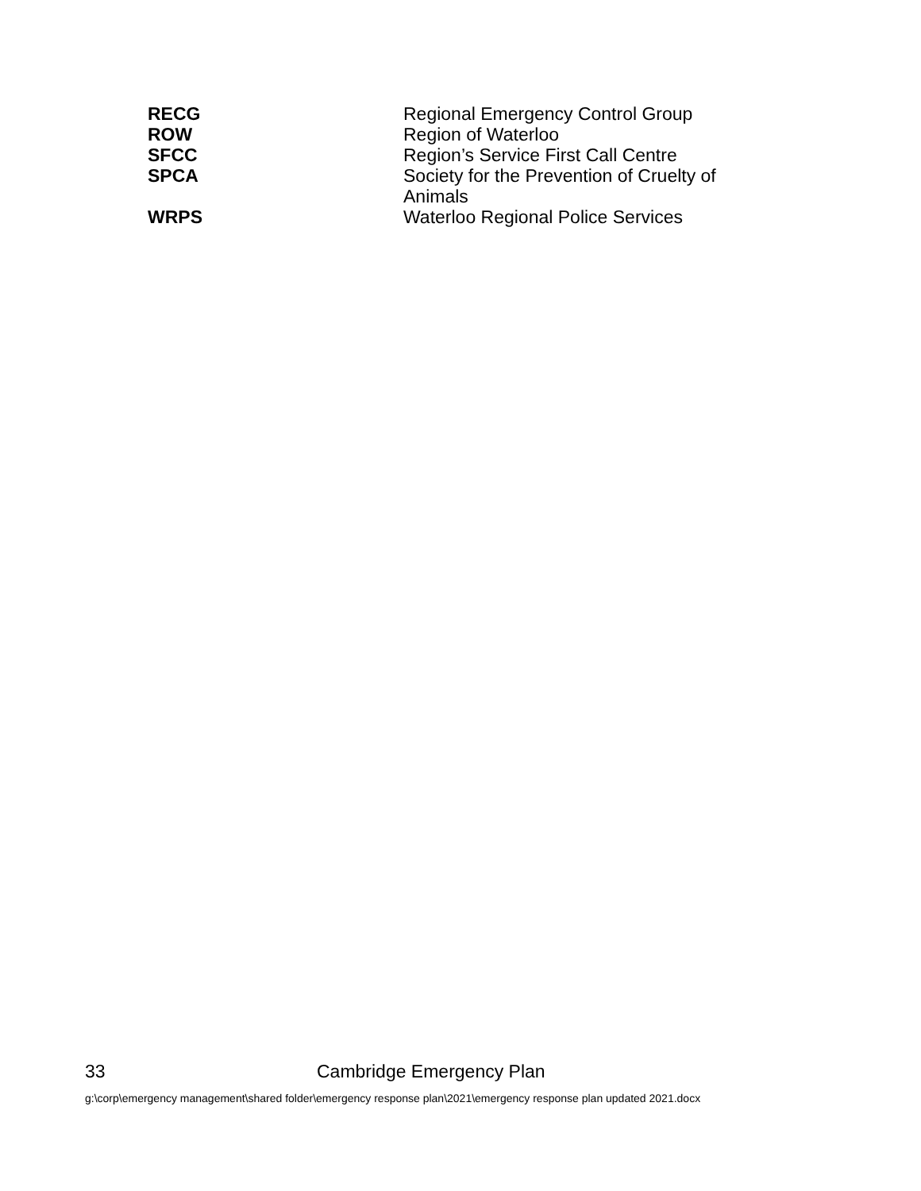| RECG | Regional Emergency Control Group |
| ROW | Region of Waterloo |
| SFCC | Region’s Service First Call Centre |
| SPCA | Society for the Prevention of Cruelty of Animals |
| WRPS | Waterloo Regional Police Services |
33 Cambridge Emergency Plan
g:\corp\emergency management\shared folder\emergency response plan\2021\emergency response plan updated 2021.docx